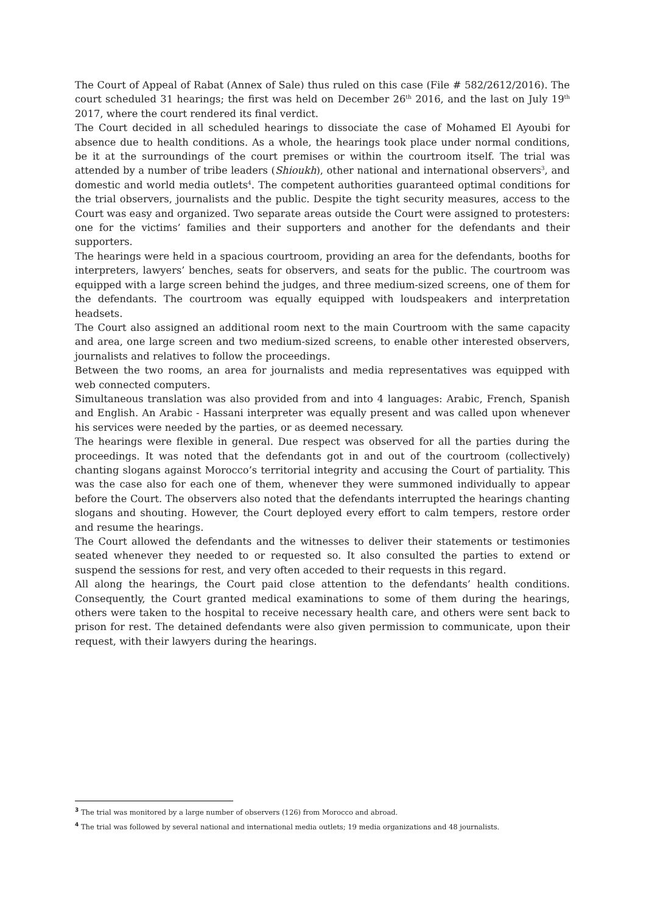The Court of Appeal of Rabat (Annex of Sale) thus ruled on this case (File # 582/2612/2016). The court scheduled 31 hearings; the first was held on December 26<sup>th</sup> 2016, and the last on July 19<sup>th</sup> 2017, where the court rendered its final verdict.
The Court decided in all scheduled hearings to dissociate the case of Mohamed El Ayoubi for absence due to health conditions. As a whole, the hearings took place under normal conditions, be it at the surroundings of the court premises or within the courtroom itself. The trial was attended by a number of tribe leaders (Shioukh), other national and international observers<sup>3</sup>, and domestic and world media outlets<sup>4</sup>. The competent authorities guaranteed optimal conditions for the trial observers, journalists and the public. Despite the tight security measures, access to the Court was easy and organized. Two separate areas outside the Court were assigned to protesters: one for the victims’ families and their supporters and another for the defendants and their supporters.
The hearings were held in a spacious courtroom, providing an area for the defendants, booths for interpreters, lawyers’ benches, seats for observers, and seats for the public. The courtroom was equipped with a large screen behind the judges, and three medium-sized screens, one of them for the defendants. The courtroom was equally equipped with loudspeakers and interpretation headsets.
The Court also assigned an additional room next to the main Courtroom with the same capacity and area, one large screen and two medium-sized screens, to enable other interested observers, journalists and relatives to follow the proceedings.
Between the two rooms, an area for journalists and media representatives was equipped with web connected computers.
Simultaneous translation was also provided from and into 4 languages: Arabic, French, Spanish and English. An Arabic - Hassani interpreter was equally present and was called upon whenever his services were needed by the parties, or as deemed necessary.
The hearings were flexible in general. Due respect was observed for all the parties during the proceedings. It was noted that the defendants got in and out of the courtroom (collectively) chanting slogans against Morocco’s territorial integrity and accusing the Court of partiality. This was the case also for each one of them, whenever they were summoned individually to appear before the Court. The observers also noted that the defendants interrupted the hearings chanting slogans and shouting. However, the Court deployed every effort to calm tempers, restore order and resume the hearings.
The Court allowed the defendants and the witnesses to deliver their statements or testimonies seated whenever they needed to or requested so. It also consulted the parties to extend or suspend the sessions for rest, and very often acceded to their requests in this regard.
All along the hearings, the Court paid close attention to the defendants’ health conditions. Consequently, the Court granted medical examinations to some of them during the hearings, others were taken to the hospital to receive necessary health care, and others were sent back to prison for rest. The detained defendants were also given permission to communicate, upon their request, with their lawyers during the hearings.
<sup>3</sup> The trial was monitored by a large number of observers (126) from Morocco and abroad.
<sup>4</sup> The trial was followed by several national and international media outlets; 19 media organizations and 48 journalists.